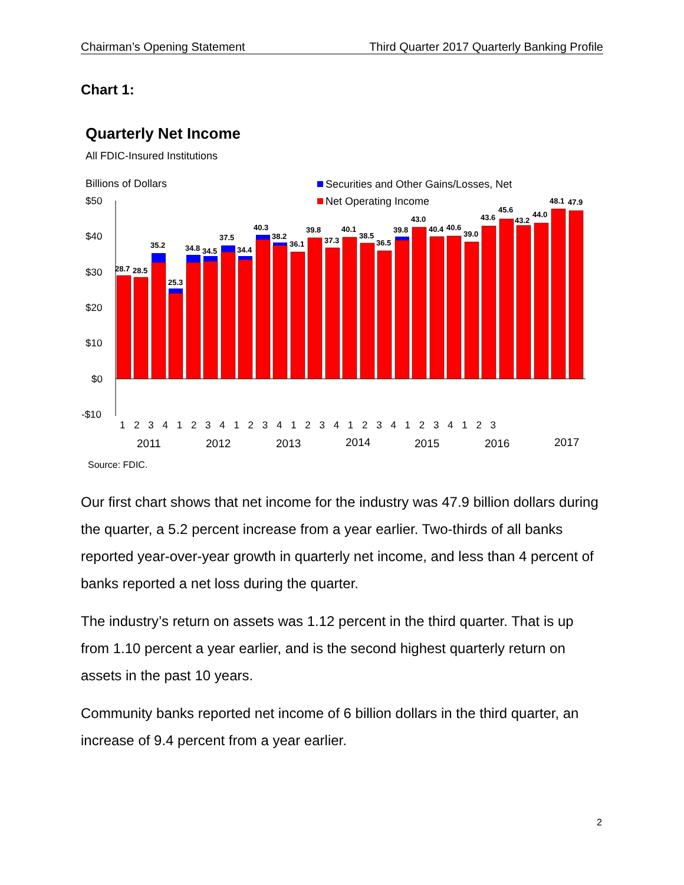Chairman’s Opening Statement Third Quarter 2017 Quarterly Banking Profile
Chart 1:
Quarterly Net Income
All FDIC-Insured Institutions
Billions of Dollars
Securities and Other Gains/Losses, Net
Net Operating Income
$50
$40
$30
$20
$10
$0
-$10
28.7
28.5
35.2
25.3
34.8
34.5
37.5
34.4
40.3
38.2
36.1
39.8
37.3
40.1
38.5
36.5
39.8
43.0
40.4
40.6
39.0
43.6
45.6
43.2
44.0
48.1
47.9
1 2 3 4 1 2 3 4 1 2 3 4 1 2 3 4 1 2 3 4 1 2 3 4 1 2 3
2011
2012
2013
2014
2015
2016
2017
Source: FDIC.
Our first chart shows that net income for the industry was 47.9 billion dollars during the quarter, a 5.2 percent increase from a year earlier. Two-thirds of all banks reported year-over-year growth in quarterly net income, and less than 4 percent of banks reported a net loss during the quarter.
The industry’s return on assets was 1.12 percent in the third quarter. That is up from 1.10 percent a year earlier, and is the second highest quarterly return on assets in the past 10 years.
Community banks reported net income of 6 billion dollars in the third quarter, an increase of 9.4 percent from a year earlier.
2